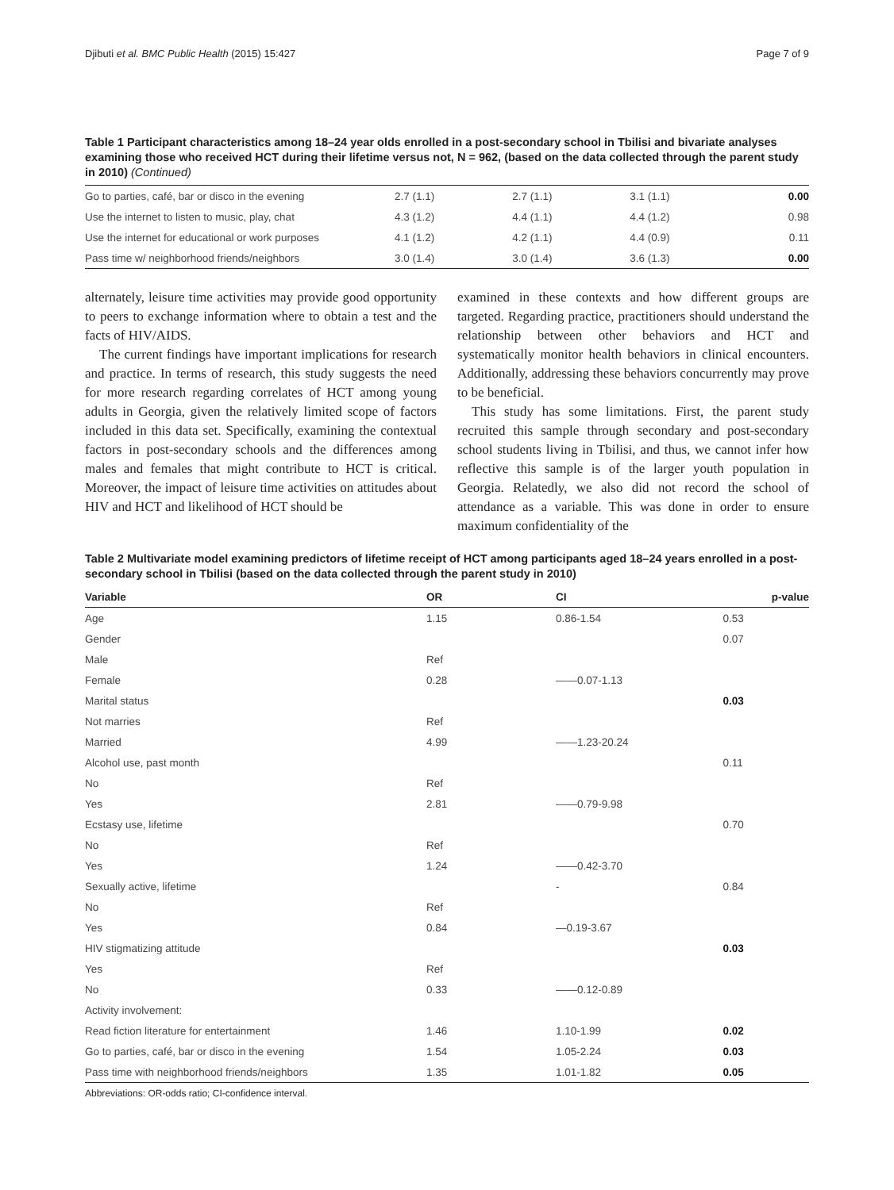Djibuti et al. BMC Public Health (2015) 15:427 Page 7 of 9
Table 1 Participant characteristics among 18–24 year olds enrolled in a post-secondary school in Tbilisi and bivariate analyses examining those who received HCT during their lifetime versus not, N = 962, (based on the data collected through the parent study in 2010) (Continued)
| Go to parties, café, bar or disco in the evening | 2.7 (1.1) | 2.7 (1.1) | 3.1 (1.1) | 0.00 |
| Use the internet to listen to music, play, chat | 4.3 (1.2) | 4.4 (1.1) | 4.4 (1.2) | 0.98 |
| Use the internet for educational or work purposes | 4.1 (1.2) | 4.2 (1.1) | 4.4 (0.9) | 0.11 |
| Pass time w/ neighborhood friends/neighbors | 3.0 (1.4) | 3.0 (1.4) | 3.6 (1.3) | 0.00 |
alternately, leisure time activities may provide good opportunity to peers to exchange information where to obtain a test and the facts of HIV/AIDS.
The current findings have important implications for research and practice. In terms of research, this study suggests the need for more research regarding correlates of HCT among young adults in Georgia, given the relatively limited scope of factors included in this data set. Specifically, examining the contextual factors in post-secondary schools and the differences among males and females that might contribute to HCT is critical. Moreover, the impact of leisure time activities on attitudes about HIV and HCT and likelihood of HCT should be
examined in these contexts and how different groups are targeted. Regarding practice, practitioners should understand the relationship between other behaviors and HCT and systematically monitor health behaviors in clinical encounters. Additionally, addressing these behaviors concurrently may prove to be beneficial.
This study has some limitations. First, the parent study recruited this sample through secondary and post-secondary school students living in Tbilisi, and thus, we cannot infer how reflective this sample is of the larger youth population in Georgia. Relatedly, we also did not record the school of attendance as a variable. This was done in order to ensure maximum confidentiality of the
Table 2 Multivariate model examining predictors of lifetime receipt of HCT among participants aged 18–24 years enrolled in a post-secondary school in Tbilisi (based on the data collected through the parent study in 2010)
| Variable | OR | CI | p-value |
| --- | --- | --- | --- |
| Age | 1.15 | 0.86-1.54 | 0.53 |
| Gender | | | 0.07 |
| Male | Ref | | |
| Female | 0.28 | ——0.07-1.13 | |
| Marital status | | | 0.03 |
| Not marries | Ref | | |
| Married | 4.99 | ——1.23-20.24 | |
| Alcohol use, past month | | | 0.11 |
| No | Ref | | |
| Yes | 2.81 | ——0.79-9.98 | |
| Ecstasy use, lifetime | | | 0.70 |
| No | Ref | | |
| Yes | 1.24 | ——0.42-3.70 | |
| Sexually active, lifetime | | - | 0.84 |
| No | Ref | | |
| Yes | 0.84 | —0.19-3.67 | |
| HIV stigmatizing attitude | | | 0.03 |
| Yes | Ref | | |
| No | 0.33 | ——0.12-0.89 | |
| Activity involvement: | | | |
| Read fiction literature for entertainment | 1.46 | 1.10-1.99 | 0.02 |
| Go to parties, café, bar or disco in the evening | 1.54 | 1.05-2.24 | 0.03 |
| Pass time with neighborhood friends/neighbors | 1.35 | 1.01-1.82 | 0.05 |
Abbreviations: OR-odds ratio; CI-confidence interval.